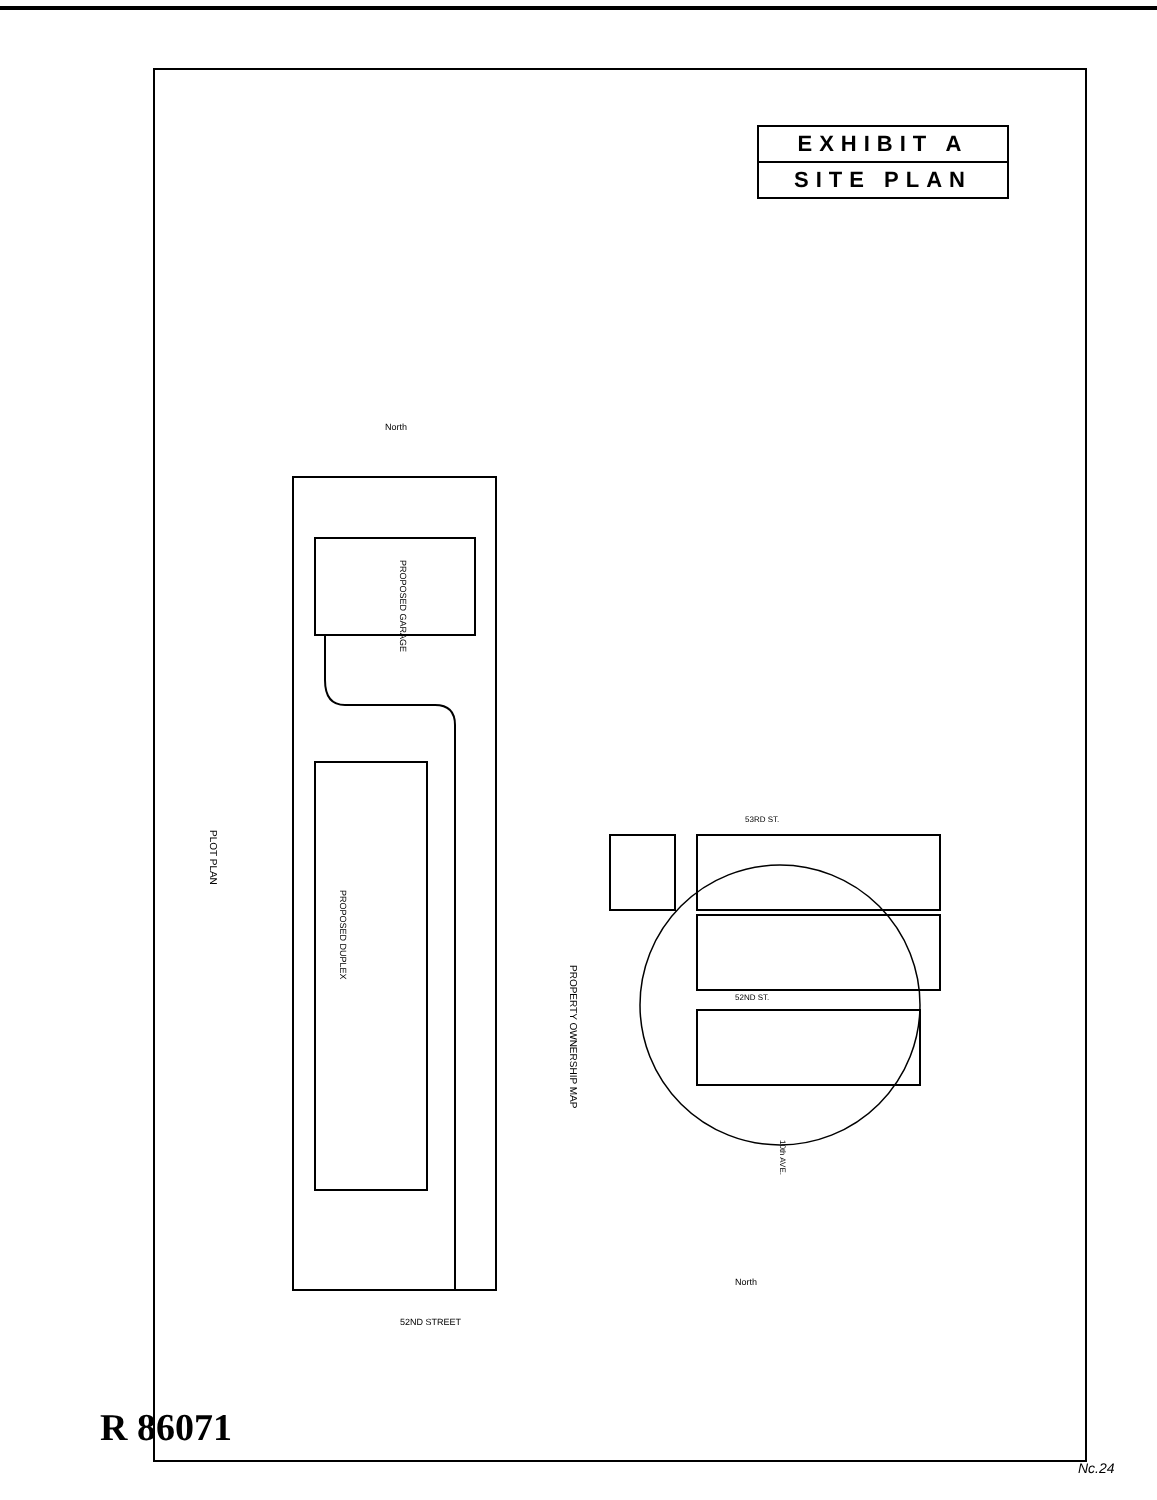EXHIBIT A
SITE PLAN
North
52ND STREET
PROPOSED DUPLEX
PROPOSED GARAGE
PLOT PLAN
PROPERTY OWNERSHIP MAP
53RD ST.
52ND ST.
North
10th AVE.
R 86071
Nc.24